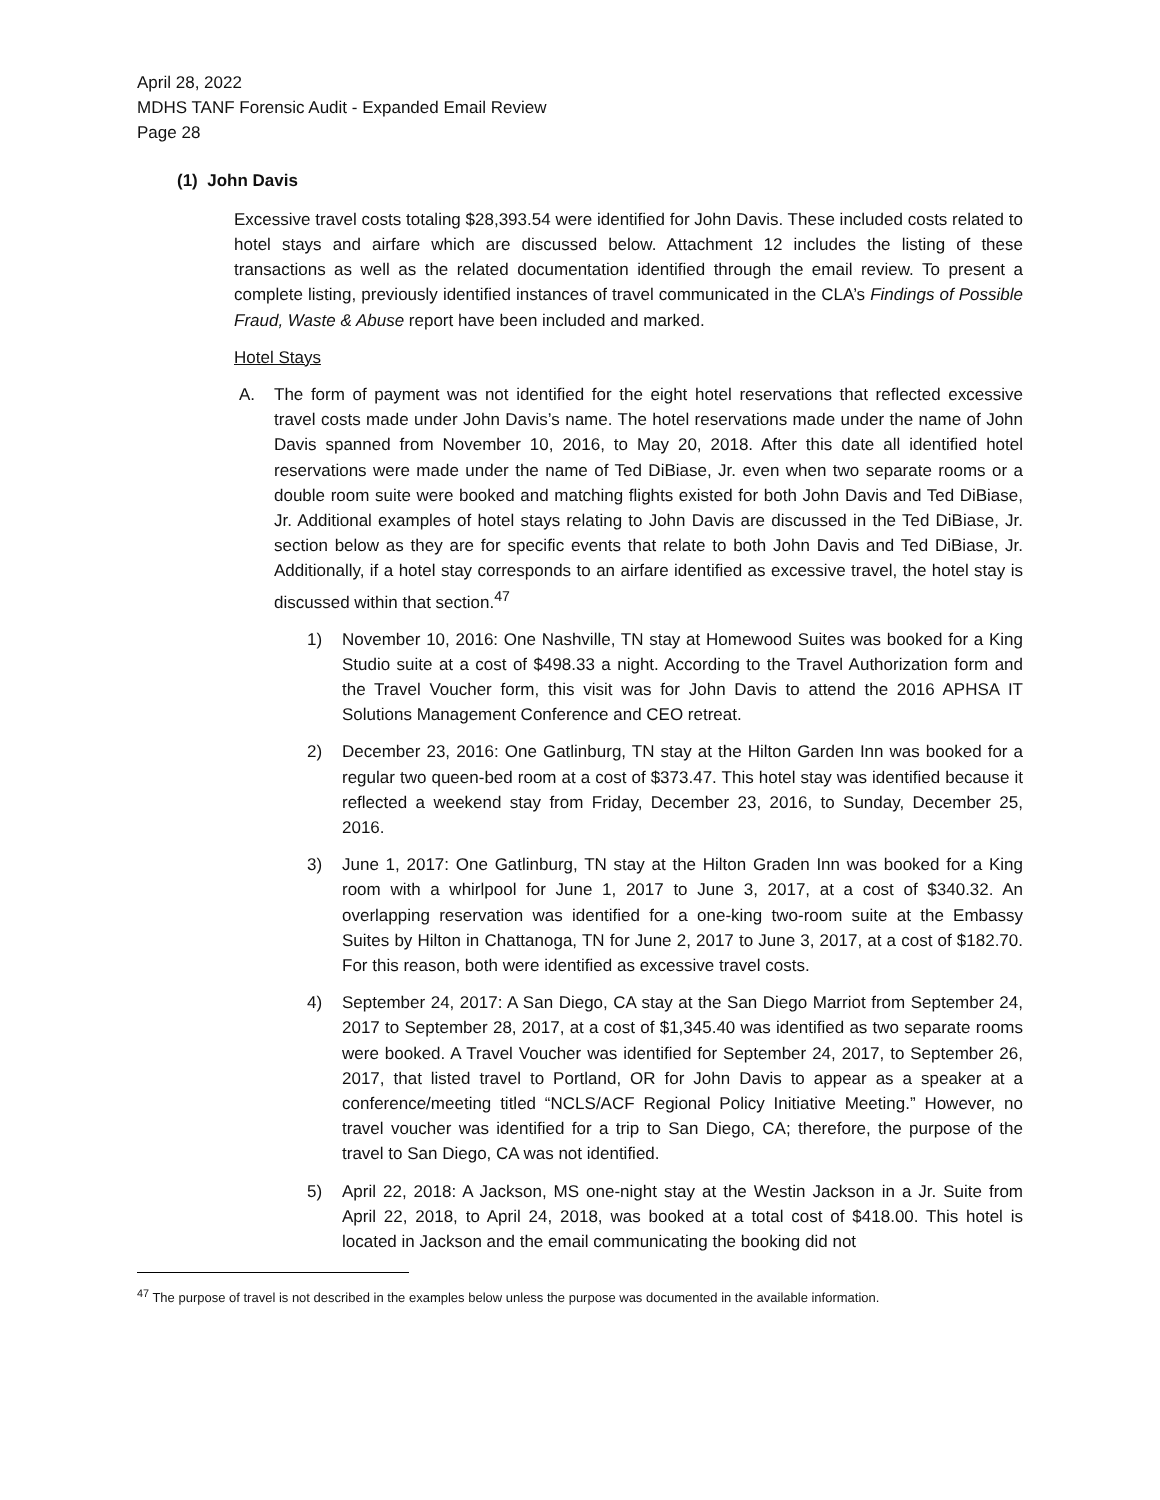April 28, 2022
MDHS TANF Forensic Audit - Expanded Email Review
Page 28
(1) John Davis
Excessive travel costs totaling $28,393.54 were identified for John Davis. These included costs related to hotel stays and airfare which are discussed below. Attachment 12 includes the listing of these transactions as well as the related documentation identified through the email review. To present a complete listing, previously identified instances of travel communicated in the CLA’s Findings of Possible Fraud, Waste & Abuse report have been included and marked.
Hotel Stays
A. The form of payment was not identified for the eight hotel reservations that reflected excessive travel costs made under John Davis’s name. The hotel reservations made under the name of John Davis spanned from November 10, 2016, to May 20, 2018. After this date all identified hotel reservations were made under the name of Ted DiBiase, Jr. even when two separate rooms or a double room suite were booked and matching flights existed for both John Davis and Ted DiBiase, Jr. Additional examples of hotel stays relating to John Davis are discussed in the Ted DiBiase, Jr. section below as they are for specific events that relate to both John Davis and Ted DiBiase, Jr. Additionally, if a hotel stay corresponds to an airfare identified as excessive travel, the hotel stay is discussed within that section.<sup>47</sup>
1) November 10, 2016: One Nashville, TN stay at Homewood Suites was booked for a King Studio suite at a cost of $498.33 a night. According to the Travel Authorization form and the Travel Voucher form, this visit was for John Davis to attend the 2016 APHSA IT Solutions Management Conference and CEO retreat.
2) December 23, 2016: One Gatlinburg, TN stay at the Hilton Garden Inn was booked for a regular two queen-bed room at a cost of $373.47. This hotel stay was identified because it reflected a weekend stay from Friday, December 23, 2016, to Sunday, December 25, 2016.
3) June 1, 2017: One Gatlinburg, TN stay at the Hilton Graden Inn was booked for a King room with a whirlpool for June 1, 2017 to June 3, 2017, at a cost of $340.32. An overlapping reservation was identified for a one-king two-room suite at the Embassy Suites by Hilton in Chattanoga, TN for June 2, 2017 to June 3, 2017, at a cost of $182.70. For this reason, both were identified as excessive travel costs.
4) September 24, 2017: A San Diego, CA stay at the San Diego Marriot from September 24, 2017 to September 28, 2017, at a cost of $1,345.40 was identified as two separate rooms were booked. A Travel Voucher was identified for September 24, 2017, to September 26, 2017, that listed travel to Portland, OR for John Davis to appear as a speaker at a conference/meeting titled “NCLS/ACF Regional Policy Initiative Meeting.” However, no travel voucher was identified for a trip to San Diego, CA; therefore, the purpose of the travel to San Diego, CA was not identified.
5) April 22, 2018: A Jackson, MS one-night stay at the Westin Jackson in a Jr. Suite from April 22, 2018, to April 24, 2018, was booked at a total cost of $418.00. This hotel is located in Jackson and the email communicating the booking did not
<sup>47</sup> The purpose of travel is not described in the examples below unless the purpose was documented in the available information.